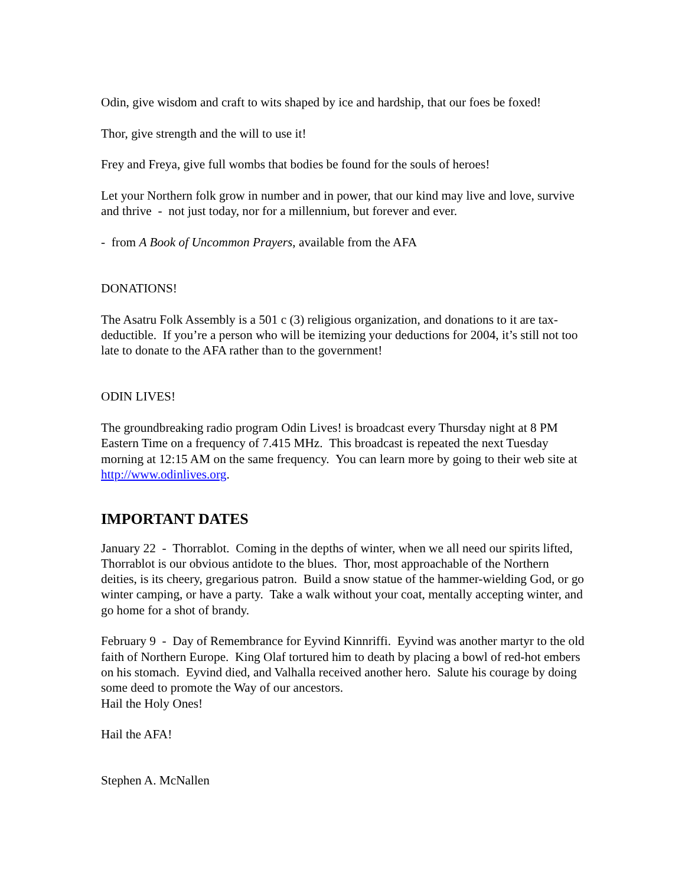Odin, give wisdom and craft to wits shaped by ice and hardship, that our foes be foxed!
Thor, give strength and the will to use it!
Frey and Freya, give full wombs that bodies be found for the souls of heroes!
Let your Northern folk grow in number and in power, that our kind may live and love, survive and thrive - not just today, nor for a millennium, but forever and ever.
- from A Book of Uncommon Prayers, available from the AFA
DONATIONS!
The Asatru Folk Assembly is a 501 c (3) religious organization, and donations to it are tax-deductible. If you’re a person who will be itemizing your deductions for 2004, it’s still not too late to donate to the AFA rather than to the government!
ODIN LIVES!
The groundbreaking radio program Odin Lives! is broadcast every Thursday night at 8 PM Eastern Time on a frequency of 7.415 MHz. This broadcast is repeated the next Tuesday morning at 12:15 AM on the same frequency. You can learn more by going to their web site at http://www.odinlives.org.
IMPORTANT DATES
January 22 - Thorrablot. Coming in the depths of winter, when we all need our spirits lifted, Thorrablot is our obvious antidote to the blues. Thor, most approachable of the Northern deities, is its cheery, gregarious patron. Build a snow statue of the hammer-wielding God, or go winter camping, or have a party. Take a walk without your coat, mentally accepting winter, and go home for a shot of brandy.
February 9 - Day of Remembrance for Eyvind Kinnriffi. Eyvind was another martyr to the old faith of Northern Europe. King Olaf tortured him to death by placing a bowl of red-hot embers on his stomach. Eyvind died, and Valhalla received another hero. Salute his courage by doing some deed to promote the Way of our ancestors.
Hail the Holy Ones!
Hail the AFA!
Stephen A. McNallen